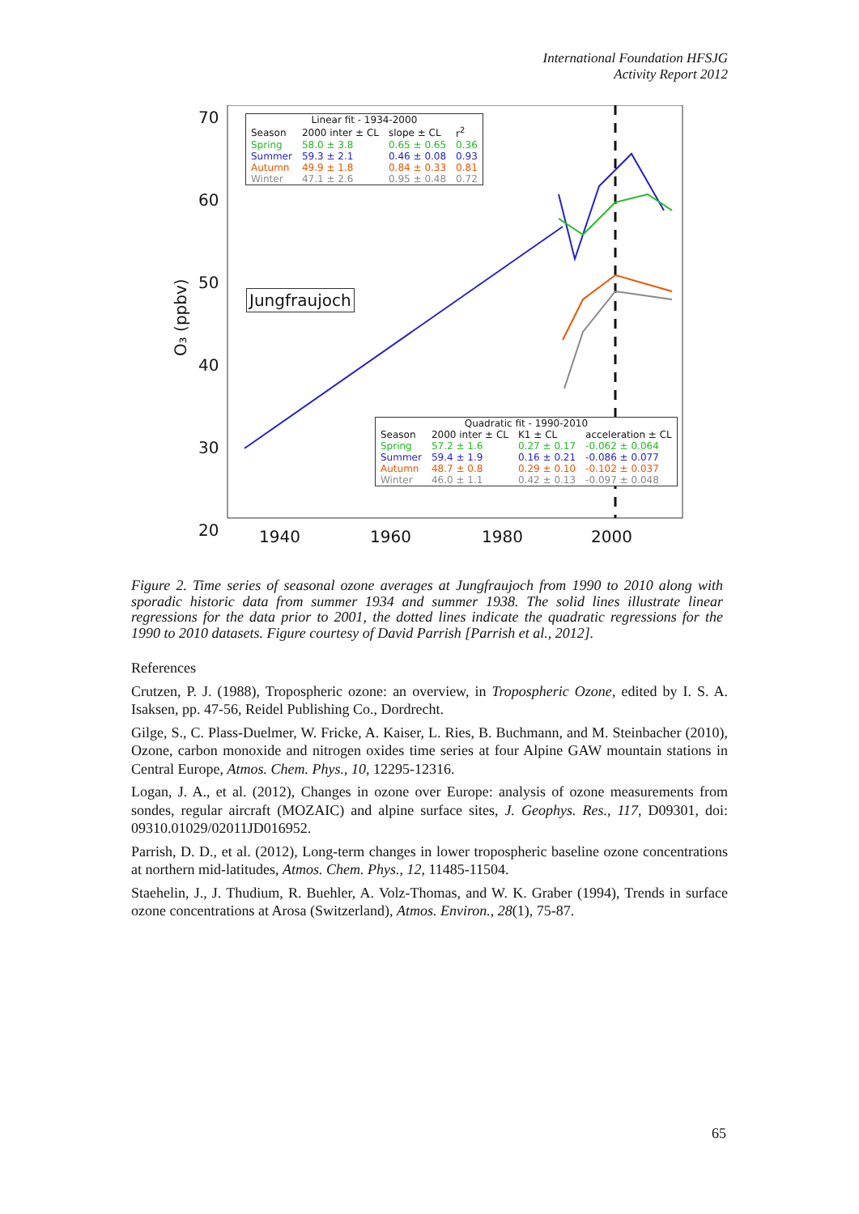International Foundation HFSJG
Activity Report 2012
70
60
50
40
30
20
1940
1960
1980
2000
O₃ (ppbv)
| Linear fit - 1934-2000 | | | |
| --- | --- | --- | --- |
| Season | 2000 inter ± CL | slope ± CL | r<sup>2</sup> |
| Spring | 58.0 ± 3.8 | 0.65 ± 0.65 | 0.36 |
| Summer | 59.3 ± 2.1 | 0.46 ± 0.08 | 0.93 |
| Autumn | 49.9 ± 1.8 | 0.84 ± 0.33 | 0.81 |
| Winter | 47.1 ± 2.6 | 0.95 ± 0.48 | 0.72 |
Jungfraujoch
| Quadratic fit - 1990-2010 | | | |
| --- | --- | --- | --- |
| Season | 2000 inter ± CL | K1 ± CL | acceleration ± CL |
| Spring | 57.2 ± 1.6 | 0.27 ± 0.17 | -0.062 ± 0.064 |
| Summer | 59.4 ± 1.9 | 0.16 ± 0.21 | -0.086 ± 0.077 |
| Autumn | 48.7 ± 0.8 | 0.29 ± 0.10 | -0.102 ± 0.037 |
| Winter | 46.0 ± 1.1 | 0.42 ± 0.13 | -0.097 ± 0.048 |
Figure 2. Time series of seasonal ozone averages at Jungfraujoch from 1990 to 2010 along with sporadic historic data from summer 1934 and summer 1938. The solid lines illustrate linear regressions for the data prior to 2001, the dotted lines indicate the quadratic regressions for the 1990 to 2010 datasets. Figure courtesy of David Parrish [Parrish et al., 2012].
References
Crutzen, P. J. (1988), Tropospheric ozone: an overview, in Tropospheric Ozone, edited by I. S. A. Isaksen, pp. 47-56, Reidel Publishing Co., Dordrecht.
Gilge, S., C. Plass-Duelmer, W. Fricke, A. Kaiser, L. Ries, B. Buchmann, and M. Steinbacher (2010), Ozone, carbon monoxide and nitrogen oxides time series at four Alpine GAW mountain stations in Central Europe, Atmos. Chem. Phys., 10, 12295-12316.
Logan, J. A., et al. (2012), Changes in ozone over Europe: analysis of ozone measurements from sondes, regular aircraft (MOZAIC) and alpine surface sites, J. Geophys. Res., 117, D09301, doi: 09310.01029/02011JD016952.
Parrish, D. D., et al. (2012), Long-term changes in lower tropospheric baseline ozone concentrations at northern mid-latitudes, Atmos. Chem. Phys., 12, 11485-11504.
Staehelin, J., J. Thudium, R. Buehler, A. Volz-Thomas, and W. K. Graber (1994), Trends in surface ozone concentrations at Arosa (Switzerland), Atmos. Environ., 28(1), 75-87.
65